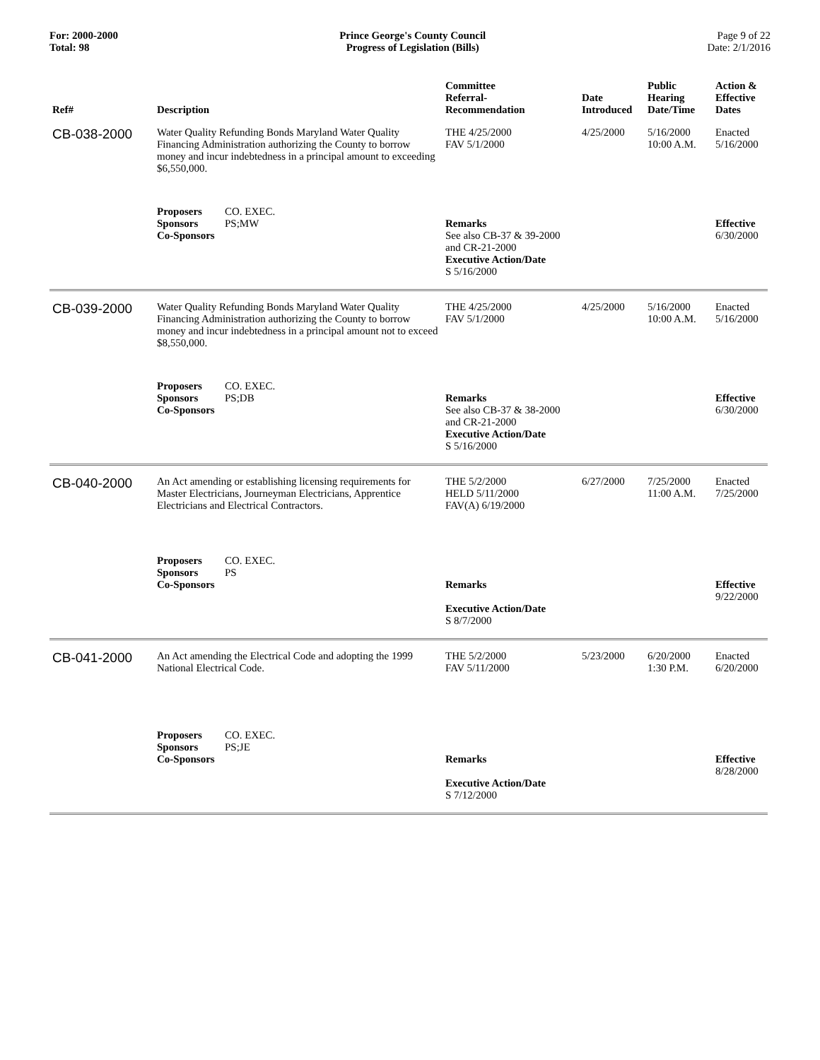For: 2000-2000
Total: 98
Prince George's County Council
Progress of Legislation (Bills)
Page 9 of 22
Date: 2/1/2016
| Ref# | Description | Committee Referral- Recommendation | Date Introduced | Public Hearing Date/Time | Action & Effective Dates |
| --- | --- | --- | --- | --- | --- |
| CB-038-2000 | Water Quality Refunding Bonds Maryland Water Quality Financing Administration authorizing the County to borrow money and incur indebtedness in a principal amount to exceeding $6,550,000. | THE 4/25/2000 FAV 5/1/2000 | 4/25/2000 | 5/16/2000 10:00 A.M. | Enacted 5/16/2000 |
| | Proposers CO. EXEC. Sponsors PS;MW Co-Sponsors | Remarks See also CB-37 & 39-2000 and CR-21-2000 Executive Action/Date S 5/16/2000 | | | Effective 6/30/2000 |
| CB-039-2000 | Water Quality Refunding Bonds Maryland Water Quality Financing Administration authorizing the County to borrow money and incur indebtedness in a principal amount not to exceed $8,550,000. | THE 4/25/2000 FAV 5/1/2000 | 4/25/2000 | 5/16/2000 10:00 A.M. | Enacted 5/16/2000 |
| | Proposers CO. EXEC. Sponsors PS;DB Co-Sponsors | Remarks See also CB-37 & 38-2000 and CR-21-2000 Executive Action/Date S 5/16/2000 | | | Effective 6/30/2000 |
| CB-040-2000 | An Act amending or establishing licensing requirements for Master Electricians, Journeyman Electricians, Apprentice Electricians and Electrical Contractors. | THE 5/2/2000 HELD 5/11/2000 FAV(A) 6/19/2000 | 6/27/2000 | 7/25/2000 11:00 A.M. | Enacted 7/25/2000 |
| | Proposers CO. EXEC. Sponsors PS Co-Sponsors | Remarks Executive Action/Date S 8/7/2000 | | | Effective 9/22/2000 |
| CB-041-2000 | An Act amending the Electrical Code and adopting the 1999 National Electrical Code. | THE 5/2/2000 FAV 5/11/2000 | 5/23/2000 | 6/20/2000 1:30 P.M. | Enacted 6/20/2000 |
| | Proposers CO. EXEC. Sponsors PS;JE Co-Sponsors | Remarks Executive Action/Date S 7/12/2000 | | | Effective 8/28/2000 |